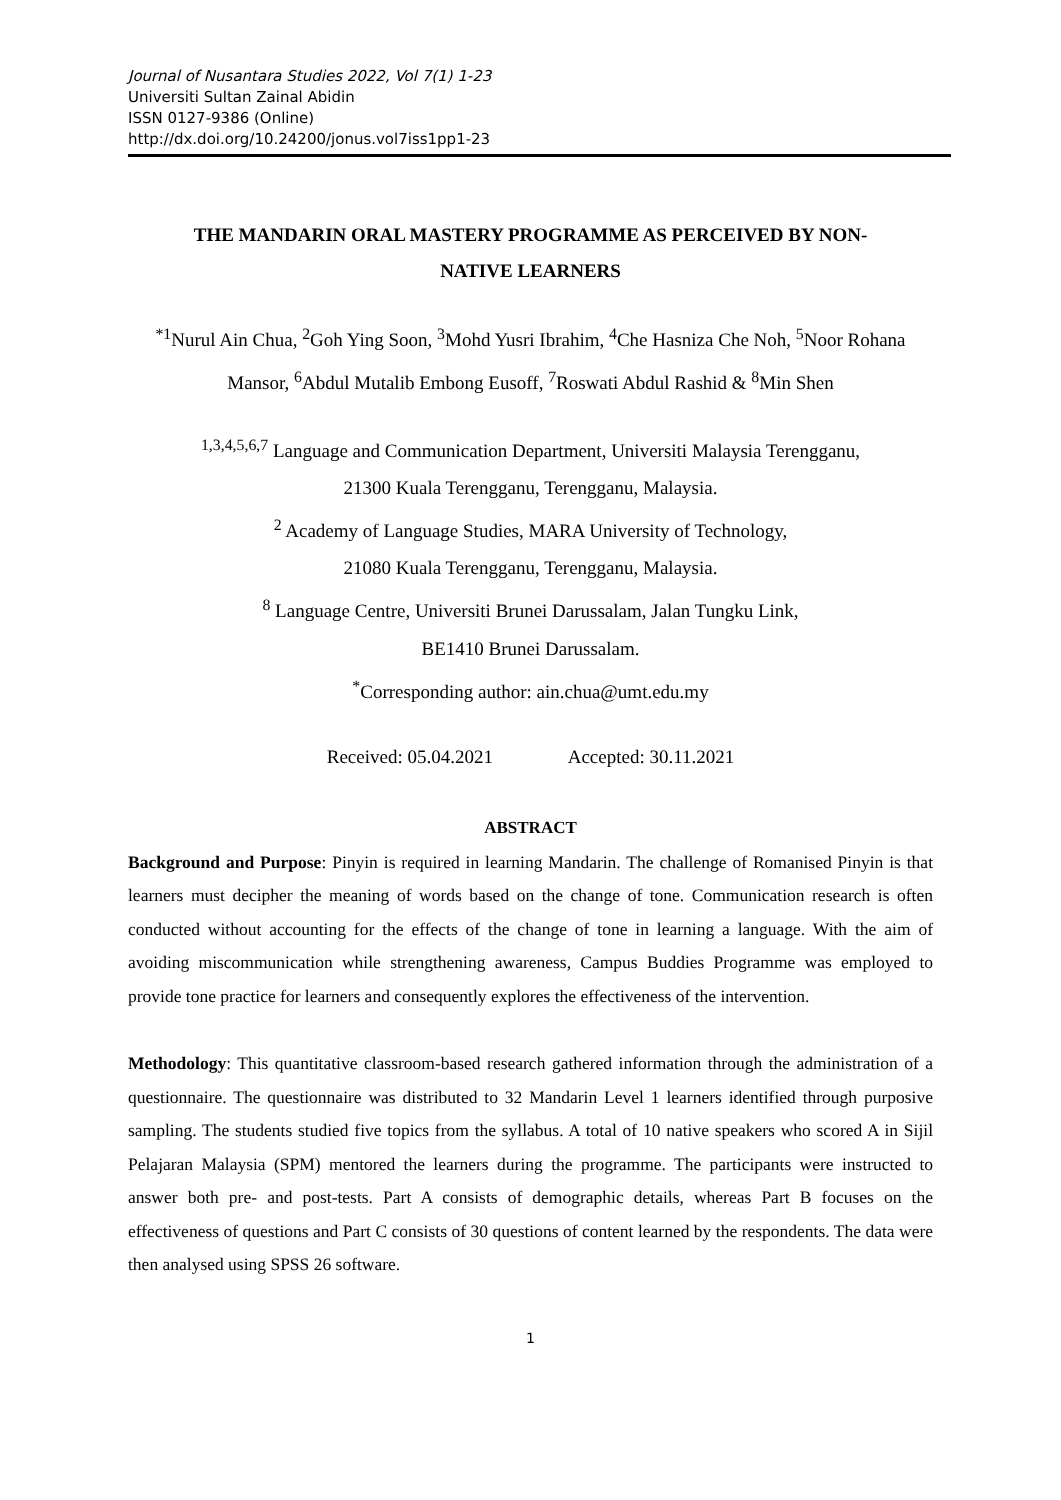Journal of Nusantara Studies 2022, Vol 7(1) 1-23
Universiti Sultan Zainal Abidin
ISSN 0127-9386 (Online)
http://dx.doi.org/10.24200/jonus.vol7iss1pp1-23
THE MANDARIN ORAL MASTERY PROGRAMME AS PERCEIVED BY NON-
NATIVE LEARNERS
<sup>*1</sup>Nurul Ain Chua, <sup>2</sup>Goh Ying Soon, <sup>3</sup>Mohd Yusri Ibrahim, <sup>4</sup>Che Hasniza Che Noh, <sup>5</sup>Noor Rohana Mansor, <sup>6</sup>Abdul Mutalib Embong Eusoff, <sup>7</sup>Roswati Abdul Rashid & <sup>8</sup>Min Shen
<sup>1,3,4,5,6,7</sup> Language and Communication Department, Universiti Malaysia Terengganu,
21300 Kuala Terengganu, Terengganu, Malaysia.
<sup>2</sup> Academy of Language Studies, MARA University of Technology,
21080 Kuala Terengganu, Terengganu, Malaysia.
<sup>8</sup> Language Centre, Universiti Brunei Darussalam, Jalan Tungku Link,
BE1410 Brunei Darussalam.
<sup>*</sup> Corresponding author: ain.chua@umt.edu.my
Received: 05.04.2021 Accepted: 30.11.2021
ABSTRACT
Background and Purpose: Pinyin is required in learning Mandarin. The challenge of Romanised Pinyin is that learners must decipher the meaning of words based on the change of tone. Communication research is often conducted without accounting for the effects of the change of tone in learning a language. With the aim of avoiding miscommunication while strengthening awareness, Campus Buddies Programme was employed to provide tone practice for learners and consequently explores the effectiveness of the intervention.
Methodology: This quantitative classroom-based research gathered information through the administration of a questionnaire. The questionnaire was distributed to 32 Mandarin Level 1 learners identified through purposive sampling. The students studied five topics from the syllabus. A total of 10 native speakers who scored A in Sijil Pelajaran Malaysia (SPM) mentored the learners during the programme. The participants were instructed to answer both pre- and post-tests. Part A consists of demographic details, whereas Part B focuses on the effectiveness of questions and Part C consists of 30 questions of content learned by the respondents. The data were then analysed using SPSS 26 software.
1